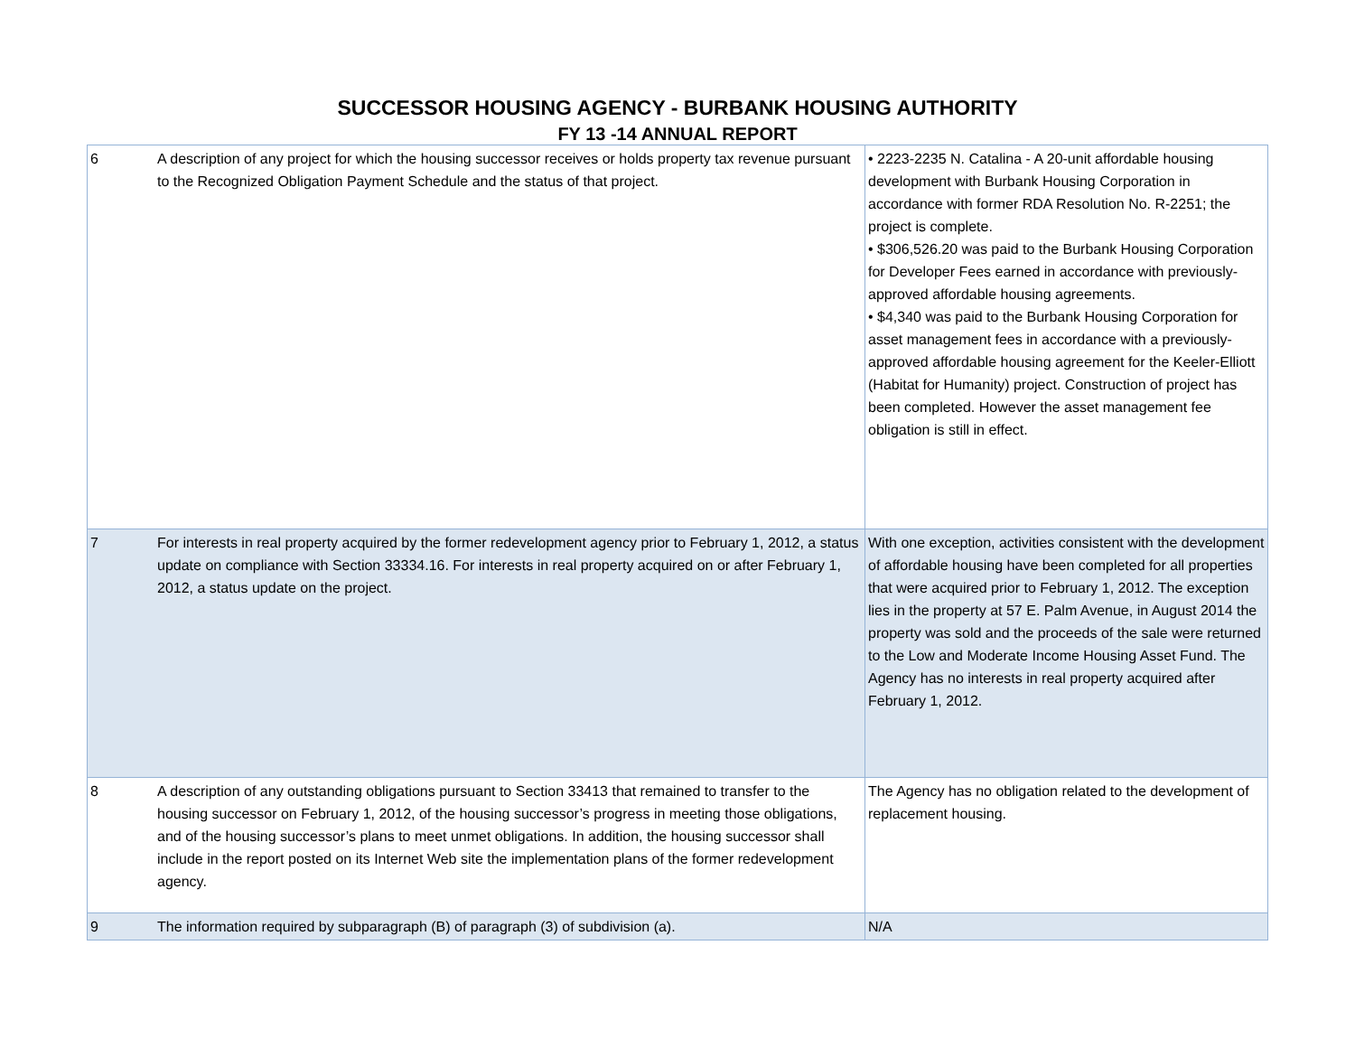SUCCESSOR HOUSING AGENCY - BURBANK HOUSING AUTHORITY
FY 13 -14 ANNUAL REPORT
| 6 | A description of any project for which the housing successor receives or holds property tax revenue pursuant to the Recognized Obligation Payment Schedule and the status of that project. | • 2223-2235 N. Catalina - A 20-unit affordable housing development with Burbank Housing Corporation in accordance with former RDA Resolution No. R-2251; the project is complete. • $306,526.20 was paid to the Burbank Housing Corporation for Developer Fees earned in accordance with previously-approved affordable housing agreements. • $4,340 was paid to the Burbank Housing Corporation for asset management fees in accordance with a previously-approved affordable housing agreement for the Keeler-Elliott (Habitat for Humanity) project. Construction of project has been completed. However the asset management fee obligation is still in effect. |
| 7 | For interests in real property acquired by the former redevelopment agency prior to February 1, 2012, a status update on compliance with Section 33334.16. For interests in real property acquired on or after February 1, 2012, a status update on the project. | With one exception, activities consistent with the development of affordable housing have been completed for all properties that were acquired prior to February 1, 2012. The exception lies in the property at 57 E. Palm Avenue, in August 2014 the property was sold and the proceeds of the sale were returned to the Low and Moderate Income Housing Asset Fund. The Agency has no interests in real property acquired after February 1, 2012. |
| 8 | A description of any outstanding obligations pursuant to Section 33413 that remained to transfer to the housing successor on February 1, 2012, of the housing successor’s progress in meeting those obligations, and of the housing successor’s plans to meet unmet obligations. In addition, the housing successor shall include in the report posted on its Internet Web site the implementation plans of the former redevelopment agency. | The Agency has no obligation related to the development of replacement housing. |
| 9 | The information required by subparagraph (B) of paragraph (3) of subdivision (a). | N/A |